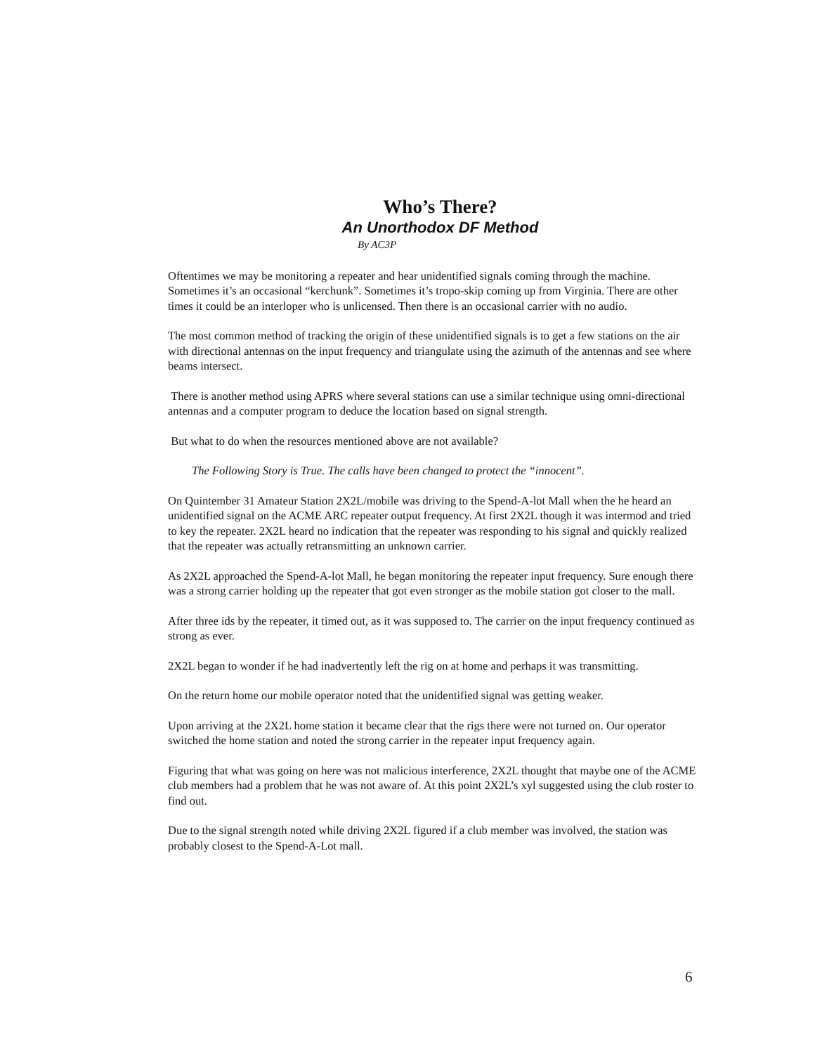Who’s There?
An Unorthodox DF Method
By AC3P
Oftentimes we may be monitoring a repeater and hear unidentified signals coming through the machine. Sometimes it’s an occasional “kerchunk”. Sometimes it’s tropo-skip coming up from Virginia. There are other times it could be an interloper who is unlicensed. Then there is an occasional carrier with no audio.
The most common method of tracking the origin of these unidentified signals is to get a few stations on the air with directional antennas on the input frequency and triangulate using the azimuth of the antennas and see where beams intersect.
There is another method using APRS where several stations can use a similar technique using omni-directional antennas and a computer program to deduce the location based on signal strength.
But what to do when the resources mentioned above are not available?
The Following Story is True. The calls have been changed to protect the “innocent”.
On Quintember 31 Amateur Station 2X2L/mobile was driving to the Spend-A-lot Mall when the he heard an unidentified signal on the ACME ARC repeater output frequency. At first 2X2L though it was intermod and tried to key the repeater. 2X2L heard no indication that the repeater was responding to his signal and quickly realized that the repeater was actually retransmitting an unknown carrier.
As 2X2L approached the Spend-A-lot Mall, he began monitoring the repeater input frequency. Sure enough there was a strong carrier holding up the repeater that got even stronger as the mobile station got closer to the mall.
After three ids by the repeater, it timed out, as it was supposed to. The carrier on the input frequency continued as strong as ever.
2X2L began to wonder if he had inadvertently left the rig on at home and perhaps it was transmitting.
On the return home our mobile operator noted that the unidentified signal was getting weaker.
Upon arriving at the 2X2L home station it became clear that the rigs there were not turned on. Our operator switched the home station and noted the strong carrier in the repeater input frequency again.
Figuring that what was going on here was not malicious interference, 2X2L thought that maybe one of the ACME club members had a problem that he was not aware of. At this point 2X2L’s xyl suggested using the club roster to find out.
Due to the signal strength noted while driving 2X2L figured if a club member was involved, the station was probably closest to the Spend-A-Lot mall.
6